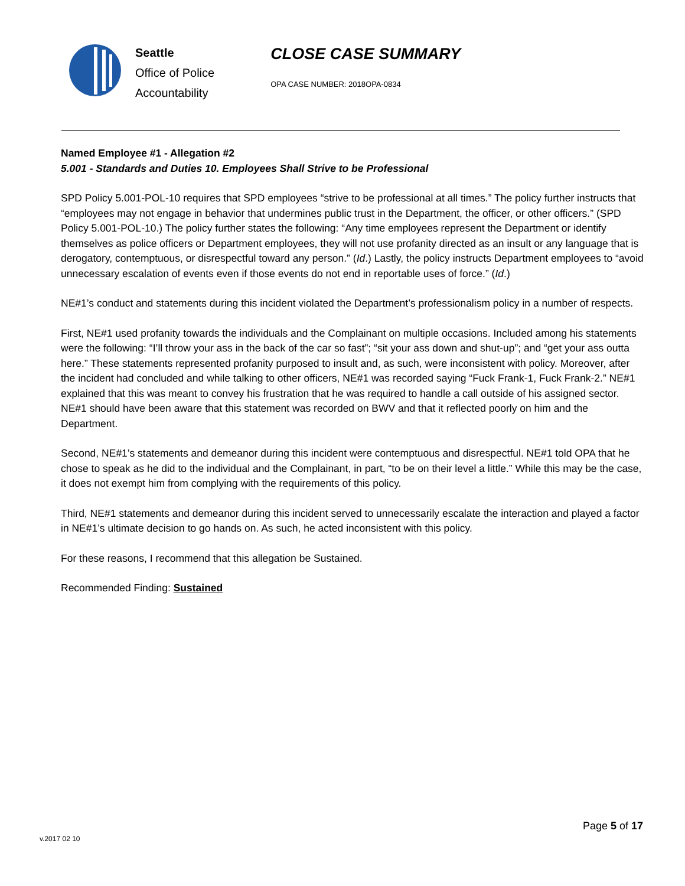Seattle
Office of Police
Accountability
CLOSE CASE SUMMARY
OPA CASE NUMBER: 2018OPA-0834
Named Employee #1 - Allegation #2
5.001 - Standards and Duties 10. Employees Shall Strive to be Professional
SPD Policy 5.001-POL-10 requires that SPD employees “strive to be professional at all times.” The policy further instructs that “employees may not engage in behavior that undermines public trust in the Department, the officer, or other officers.” (SPD Policy 5.001-POL-10.) The policy further states the following: “Any time employees represent the Department or identify themselves as police officers or Department employees, they will not use profanity directed as an insult or any language that is derogatory, contemptuous, or disrespectful toward any person.” (Id.) Lastly, the policy instructs Department employees to “avoid unnecessary escalation of events even if those events do not end in reportable uses of force.” (Id.)
NE#1’s conduct and statements during this incident violated the Department’s professionalism policy in a number of respects.
First, NE#1 used profanity towards the individuals and the Complainant on multiple occasions. Included among his statements were the following: “I’ll throw your ass in the back of the car so fast”; “sit your ass down and shut-up”; and “get your ass outta here.” These statements represented profanity purposed to insult and, as such, were inconsistent with policy. Moreover, after the incident had concluded and while talking to other officers, NE#1 was recorded saying “Fuck Frank-1, Fuck Frank-2.” NE#1 explained that this was meant to convey his frustration that he was required to handle a call outside of his assigned sector. NE#1 should have been aware that this statement was recorded on BWV and that it reflected poorly on him and the Department.
Second, NE#1’s statements and demeanor during this incident were contemptuous and disrespectful. NE#1 told OPA that he chose to speak as he did to the individual and the Complainant, in part, “to be on their level a little.” While this may be the case, it does not exempt him from complying with the requirements of this policy.
Third, NE#1 statements and demeanor during this incident served to unnecessarily escalate the interaction and played a factor in NE#1’s ultimate decision to go hands on. As such, he acted inconsistent with this policy.
For these reasons, I recommend that this allegation be Sustained.
Recommended Finding: Sustained
Page 5 of 17
v.2017 02 10